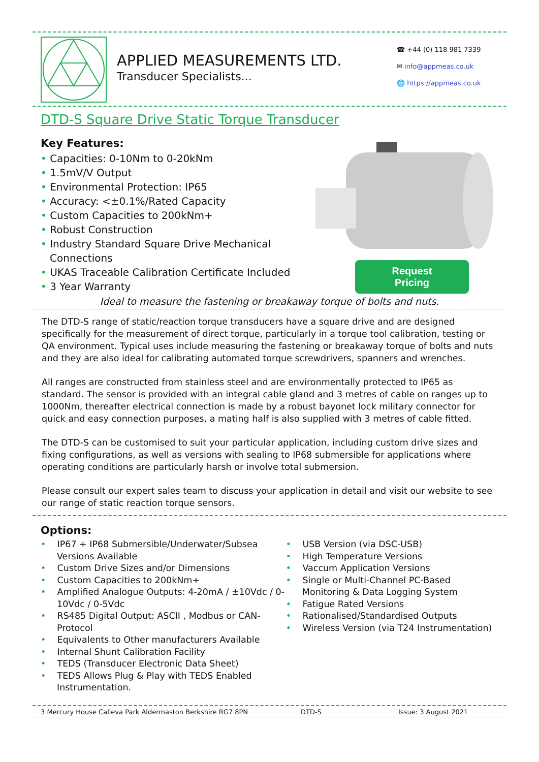APPLIED MEASUREMENTS LTD.
Transducer Specialists...
☎ +44 (0) 118 981 7339
✉ info@appmeas.co.uk
🌐 https://appmeas.co.uk
DTD-S Square Drive Static Torque Transducer
Key Features:
• Capacities: 0-10Nm to 0-20kNm
• 1.5mV/V Output
• Environmental Protection: IP65
• Accuracy: <±0.1%/Rated Capacity
• Custom Capacities to 200kNm+
• Robust Construction
• Industry Standard Square Drive Mechanical Connections
• UKAS Traceable Calibration Certificate Included
• 3 Year Warranty
Request
Pricing
Ideal to measure the fastening or breakaway torque of bolts and nuts.
The DTD-S range of static/reaction torque transducers have a square drive and are designed specifically for the measurement of direct torque, particularly in a torque tool calibration, testing or QA environment. Typical uses include measuring the fastening or breakaway torque of bolts and nuts and they are also ideal for calibrating automated torque screwdrivers, spanners and wrenches.
All ranges are constructed from stainless steel and are environmentally protected to IP65 as standard. The sensor is provided with an integral cable gland and 3 metres of cable on ranges up to 1000Nm, thereafter electrical connection is made by a robust bayonet lock military connector for quick and easy connection purposes, a mating half is also supplied with 3 metres of cable fitted.
The DTD-S can be customised to suit your particular application, including custom drive sizes and fixing configurations, as well as versions with sealing to IP68 submersible for applications where operating conditions are particularly harsh or involve total submersion.
Please consult our expert sales team to discuss your application in detail and visit our website to see our range of static reaction torque sensors.
Options:
• IP67 + IP68 Submersible/Underwater/Subsea Versions Available
• Custom Drive Sizes and/or Dimensions
• Custom Capacities to 200kNm+
• Amplified Analogue Outputs: 4-20mA / ±10Vdc / 0-10Vdc / 0-5Vdc
• RS485 Digital Output: ASCII , Modbus or CAN-Protocol
• Equivalents to Other manufacturers Available
• Internal Shunt Calibration Facility
• TEDS (Transducer Electronic Data Sheet)
• TEDS Allows Plug & Play with TEDS Enabled Instrumentation.
• USB Version (via DSC-USB)
• High Temperature Versions
• Vaccum Application Versions
• Single or Multi-Channel PC-Based Monitoring & Data Logging System
• Fatigue Rated Versions
• Rationalised/Standardised Outputs
• Wireless Version (via T24 Instrumentation)
3 Mercury House Calleva Park Aldermaston Berkshire RG7 8PN DTD-S Issue: 3 August 2021